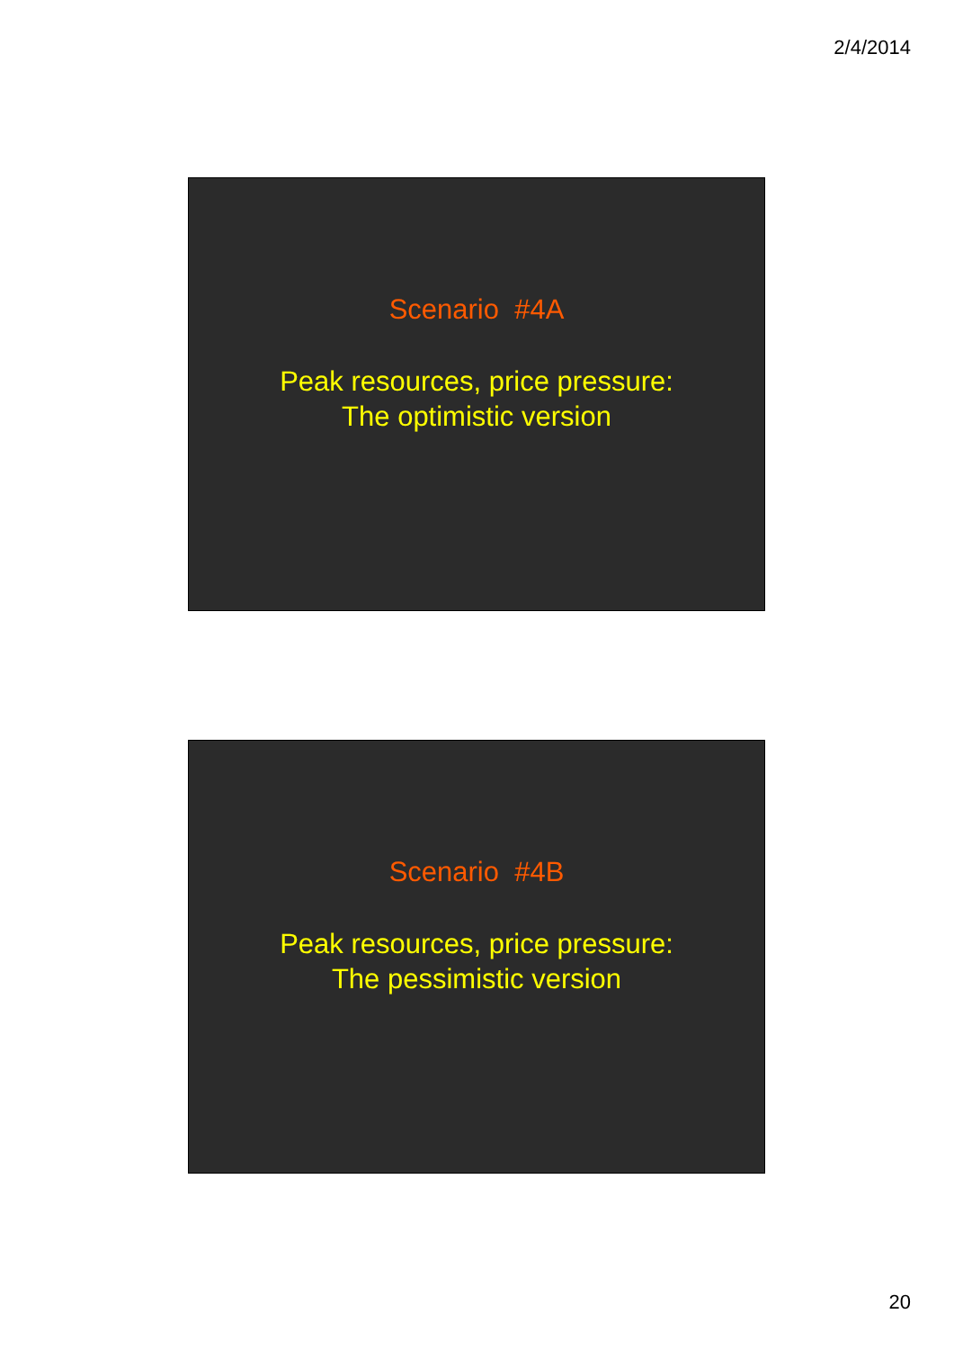2/4/2014
Scenario #4A
Peak resources, price pressure:
The optimistic version
Scenario #4B
Peak resources, price pressure:
The pessimistic version
20